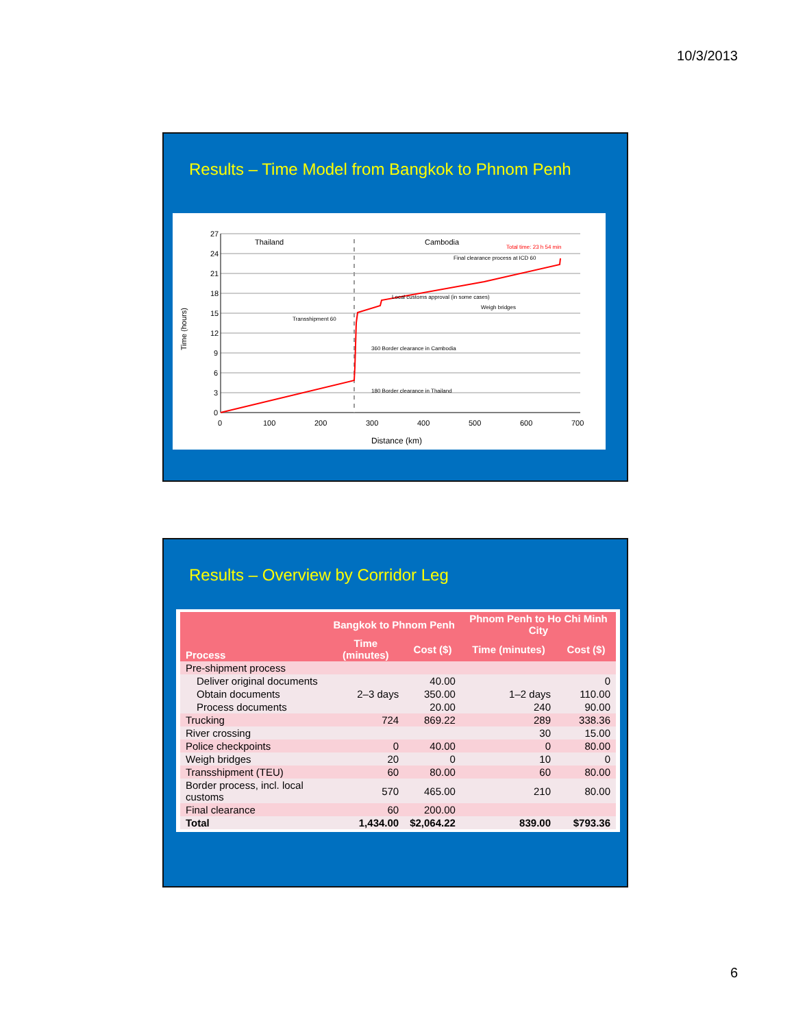10/3/2013
Results – Time Model from Bangkok to Phnom Penh
Time (hours)
27
24
21
18
15
12
9
6
3
0
0
100
200
300
400
500
600
700
Distance (km)
Thailand
Cambodia
Total time: 23 h 54 min
Final clearance process at ICD 60
Local customs approval (in some cases)
Weigh bridges
Transshipment 60
360 Border clearance in Cambodia
180 Border clearance in Thailand
Results – Overview by Corridor Leg
| Process | Bangkok to Phnom Penh | | Phnom Penh to Ho Chi Minh City | |
| --- | --- | --- | --- | --- |
| | Time (minutes) | Cost ($) | Time (minutes) | Cost ($) |
| Pre-shipment process | | | | |
| Deliver original documents | | 40.00 | | 0 |
| Obtain documents | 2–3 days | 350.00 | 1–2 days | 110.00 |
| Process documents | | 20.00 | 240 | 90.00 |
| Trucking | 724 | 869.22 | 289 | 338.36 |
| River crossing | | | 30 | 15.00 |
| Police checkpoints | 0 | 40.00 | 0 | 80.00 |
| Weigh bridges | 20 | 0 | 10 | 0 |
| Transshipment (TEU) | 60 | 80.00 | 60 | 80.00 |
| Border process, incl. local customs | 570 | 465.00 | 210 | 80.00 |
| Final clearance | 60 | 200.00 | | |
| Total | 1,434.00 | $2,064.22 | 839.00 | $793.36 |
6